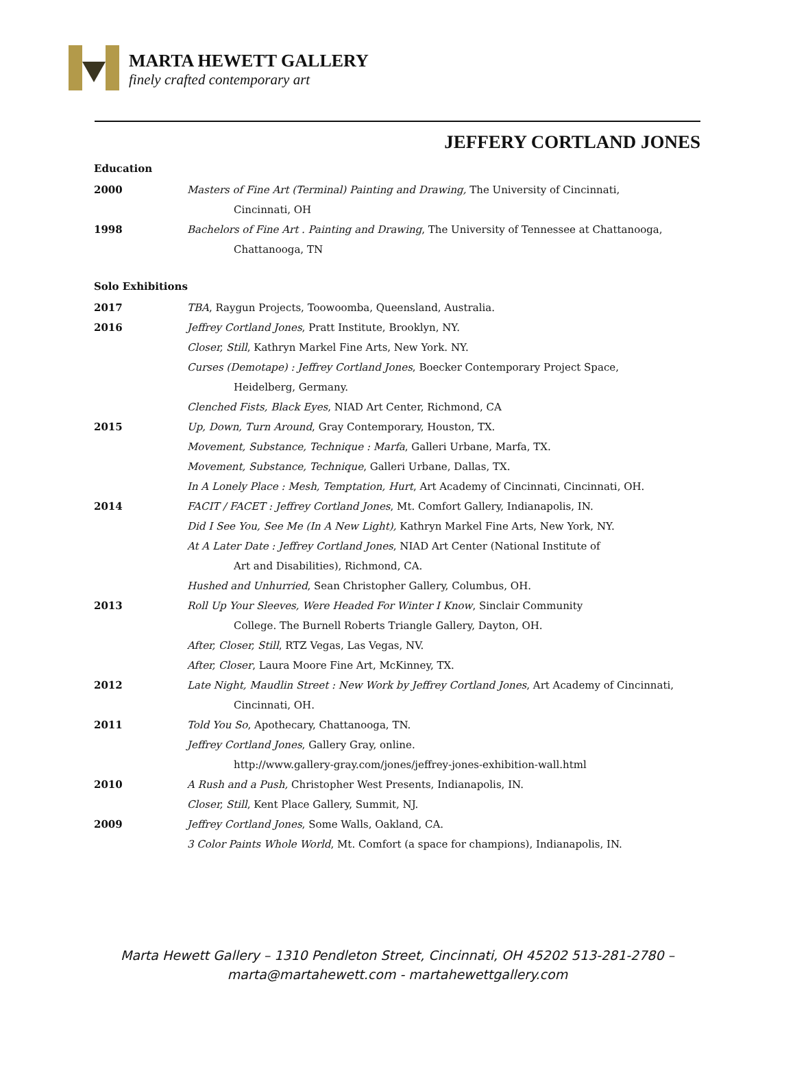MARTA HEWETT GALLERY
finely crafted contemporary art
JEFFERY CORTLAND JONES
Education
2000 Masters of Fine Art (Terminal) Painting and Drawing, The University of Cincinnati,
Cincinnati, OH
1998 Bachelors of Fine Art . Painting and Drawing, The University of Tennessee at Chattanooga,
Chattanooga, TN
Solo Exhibitions
2017 TBA, Raygun Projects, Toowoomba, Queensland, Australia.
2016 Jeffrey Cortland Jones, Pratt Institute, Brooklyn, NY.
Closer, Still, Kathryn Markel Fine Arts, New York. NY.
Curses (Demotape) : Jeffrey Cortland Jones, Boecker Contemporary Project Space,
Heidelberg, Germany.
Clenched Fists, Black Eyes, NIAD Art Center, Richmond, CA
2015 Up, Down, Turn Around, Gray Contemporary, Houston, TX.
Movement, Substance, Technique : Marfa, Galleri Urbane, Marfa, TX.
Movement, Substance, Technique, Galleri Urbane, Dallas, TX.
In A Lonely Place : Mesh, Temptation, Hurt, Art Academy of Cincinnati, Cincinnati, OH.
2014 FACIT / FACET : Jeffrey Cortland Jones, Mt. Comfort Gallery, Indianapolis, IN.
Did I See You, See Me (In A New Light), Kathryn Markel Fine Arts, New York, NY.
At A Later Date : Jeffrey Cortland Jones, NIAD Art Center (National Institute of
Art and Disabilities), Richmond, CA.
Hushed and Unhurried, Sean Christopher Gallery, Columbus, OH.
2013 Roll Up Your Sleeves, Were Headed For Winter I Know, Sinclair Community
College. The Burnell Roberts Triangle Gallery, Dayton, OH.
After, Closer, Still, RTZ Vegas, Las Vegas, NV.
After, Closer, Laura Moore Fine Art, McKinney, TX.
2012 Late Night, Maudlin Street : New Work by Jeffrey Cortland Jones, Art Academy of Cincinnati,
Cincinnati, OH.
2011 Told You So, Apothecary, Chattanooga, TN.
Jeffrey Cortland Jones, Gallery Gray, online.
http://www.gallery-gray.com/jones/jeffrey-jones-exhibition-wall.html
2010 A Rush and a Push, Christopher West Presents, Indianapolis, IN.
Closer, Still, Kent Place Gallery, Summit, NJ.
2009 Jeffrey Cortland Jones, Some Walls, Oakland, CA.
3 Color Paints Whole World, Mt. Comfort (a space for champions), Indianapolis, IN.
Marta Hewett Gallery – 1310 Pendleton Street, Cincinnati, OH 45202 513-281-2780 –
marta@martahewett.com - martahewettgallery.com